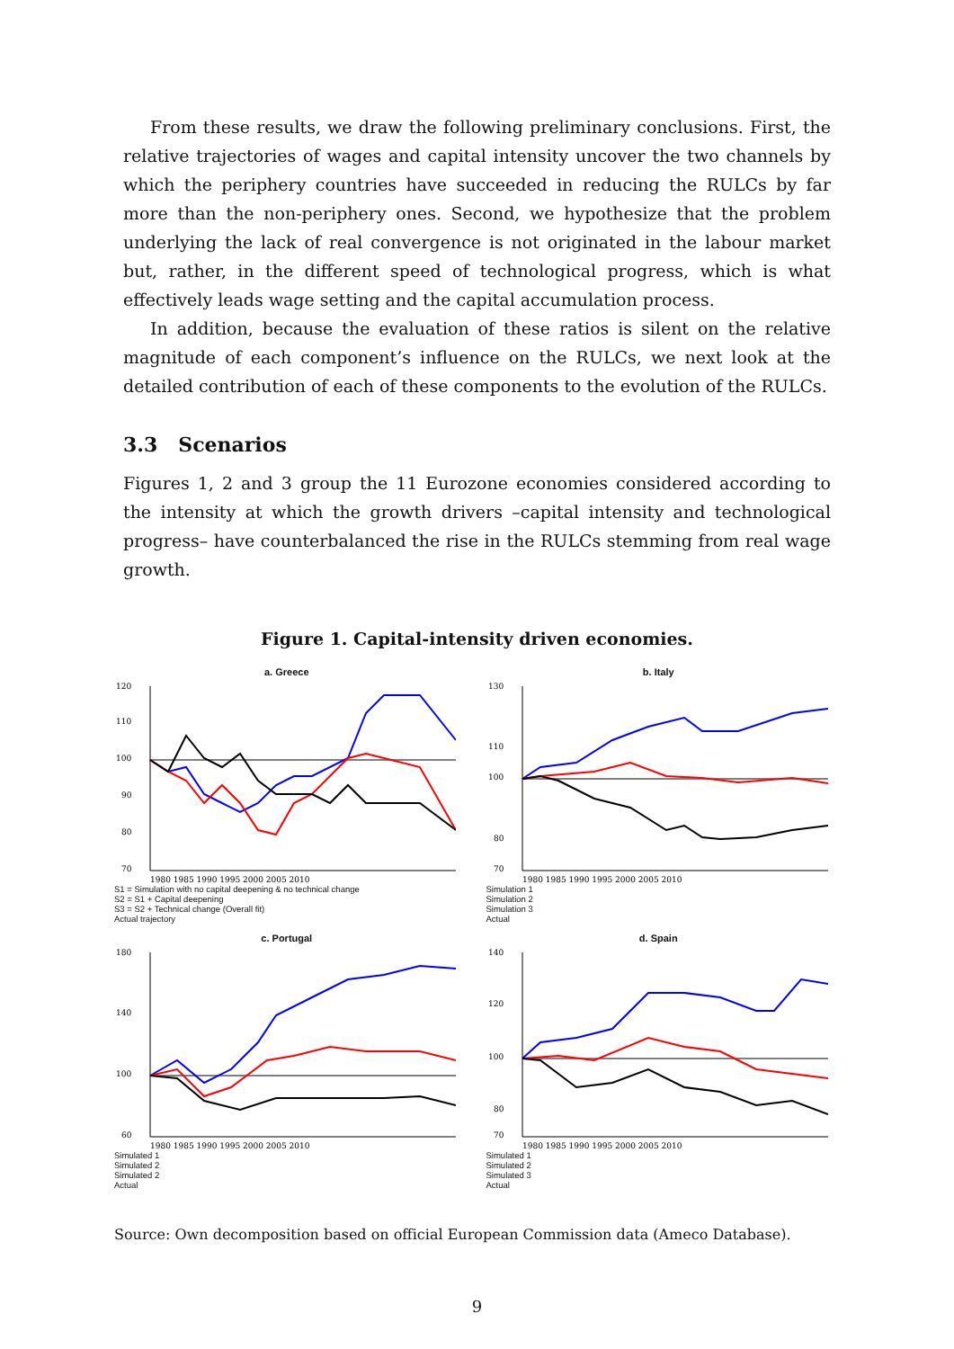From these results, we draw the following preliminary conclusions. First, the relative trajectories of wages and capital intensity uncover the two channels by which the periphery countries have succeeded in reducing the RULCs by far more than the non-periphery ones. Second, we hypothesize that the problem underlying the lack of real convergence is not originated in the labour market but, rather, in the different speed of technological progress, which is what effectively leads wage setting and the capital accumulation process.
In addition, because the evaluation of these ratios is silent on the relative magnitude of each component’s influence on the RULCs, we next look at the detailed contribution of each of these components to the evolution of the RULCs.
3.3 Scenarios
Figures 1, 2 and 3 group the 11 Eurozone economies considered according to the intensity at which the growth drivers –capital intensity and technological progress– have counterbalanced the rise in the RULCs stemming from real wage growth.
Figure 1. Capital-intensity driven economies.
a. Greece
120
110
100
90
80
70
1980 1985 1990 1995 2000 2005 2010
S1 = Simulation with no capital deepening & no technical change
S2 = S1 + Capital deepening
S3 = S2 + Technical change (Overall fit)
Actual trajectory
b. Italy
130
110
100
80
70
1980 1985 1990 1995 2000 2005 2010
Simulation 1
Simulation 2
Simulation 3
Actual
c. Portugal
180
140
100
60
1980 1985 1990 1995 2000 2005 2010
Simulated 1
Simulated 2
Simulated 2
Actual
d. Spain
140
120
100
80
70
1980 1985 1990 1995 2000 2005 2010
Simulated 1
Simulated 2
Simulated 3
Actual
Source: Own decomposition based on official European Commission data (Ameco Database).
9